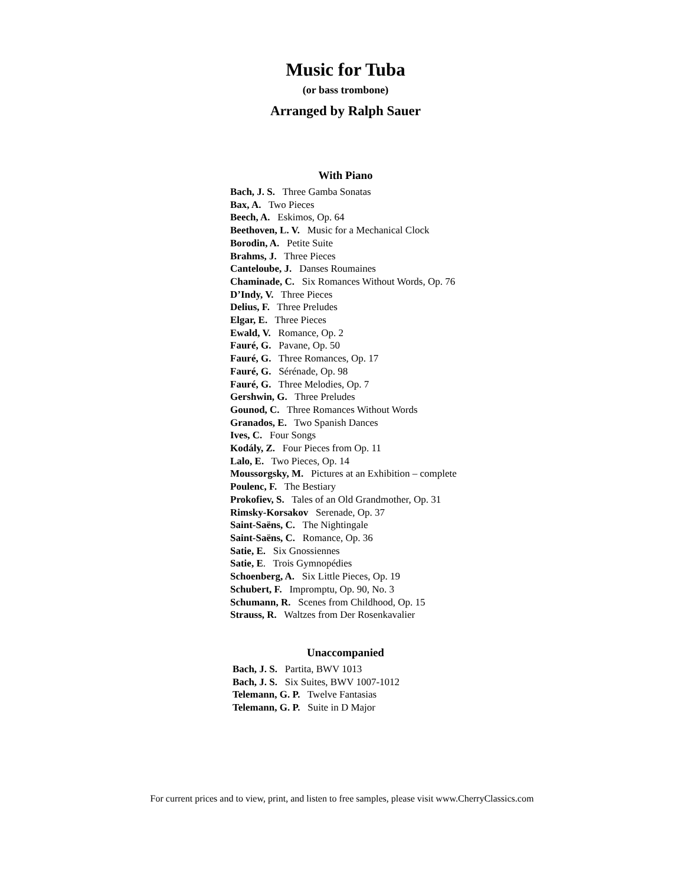Music for Tuba
(or bass trombone)
Arranged by Ralph Sauer
With Piano
Bach, J. S. Three Gamba Sonatas
Bax, A. Two Pieces
Beech, A. Eskimos, Op. 64
Beethoven, L. V. Music for a Mechanical Clock
Borodin, A. Petite Suite
Brahms, J. Three Pieces
Canteloube, J. Danses Roumaines
Chaminade, C. Six Romances Without Words, Op. 76
D’Indy, V. Three Pieces
Delius, F. Three Preludes
Elgar, E. Three Pieces
Ewald, V. Romance, Op. 2
Fauré, G. Pavane, Op. 50
Fauré, G. Three Romances, Op. 17
Fauré, G. Sérénade, Op. 98
Fauré, G. Three Melodies, Op. 7
Gershwin, G. Three Preludes
Gounod, C. Three Romances Without Words
Granados, E. Two Spanish Dances
Ives, C. Four Songs
Kodály, Z. Four Pieces from Op. 11
Lalo, E. Two Pieces, Op. 14
Moussorgsky, M. Pictures at an Exhibition – complete
Poulenc, F. The Bestiary
Prokofiev, S. Tales of an Old Grandmother, Op. 31
Rimsky-Korsakov Serenade, Op. 37
Saint-Saëns, C. The Nightingale
Saint-Saëns, C. Romance, Op. 36
Satie, E. Six Gnossiennes
Satie, E. Trois Gymnopédies
Schoenberg, A. Six Little Pieces, Op. 19
Schubert, F. Impromptu, Op. 90, No. 3
Schumann, R. Scenes from Childhood, Op. 15
Strauss, R. Waltzes from Der Rosenkavalier
Unaccompanied
Bach, J. S. Partita, BWV 1013
Bach, J. S. Six Suites, BWV 1007-1012
Telemann, G. P. Twelve Fantasias
Telemann, G. P. Suite in D Major
For current prices and to view, print, and listen to free samples, please visit www.CherryClassics.com